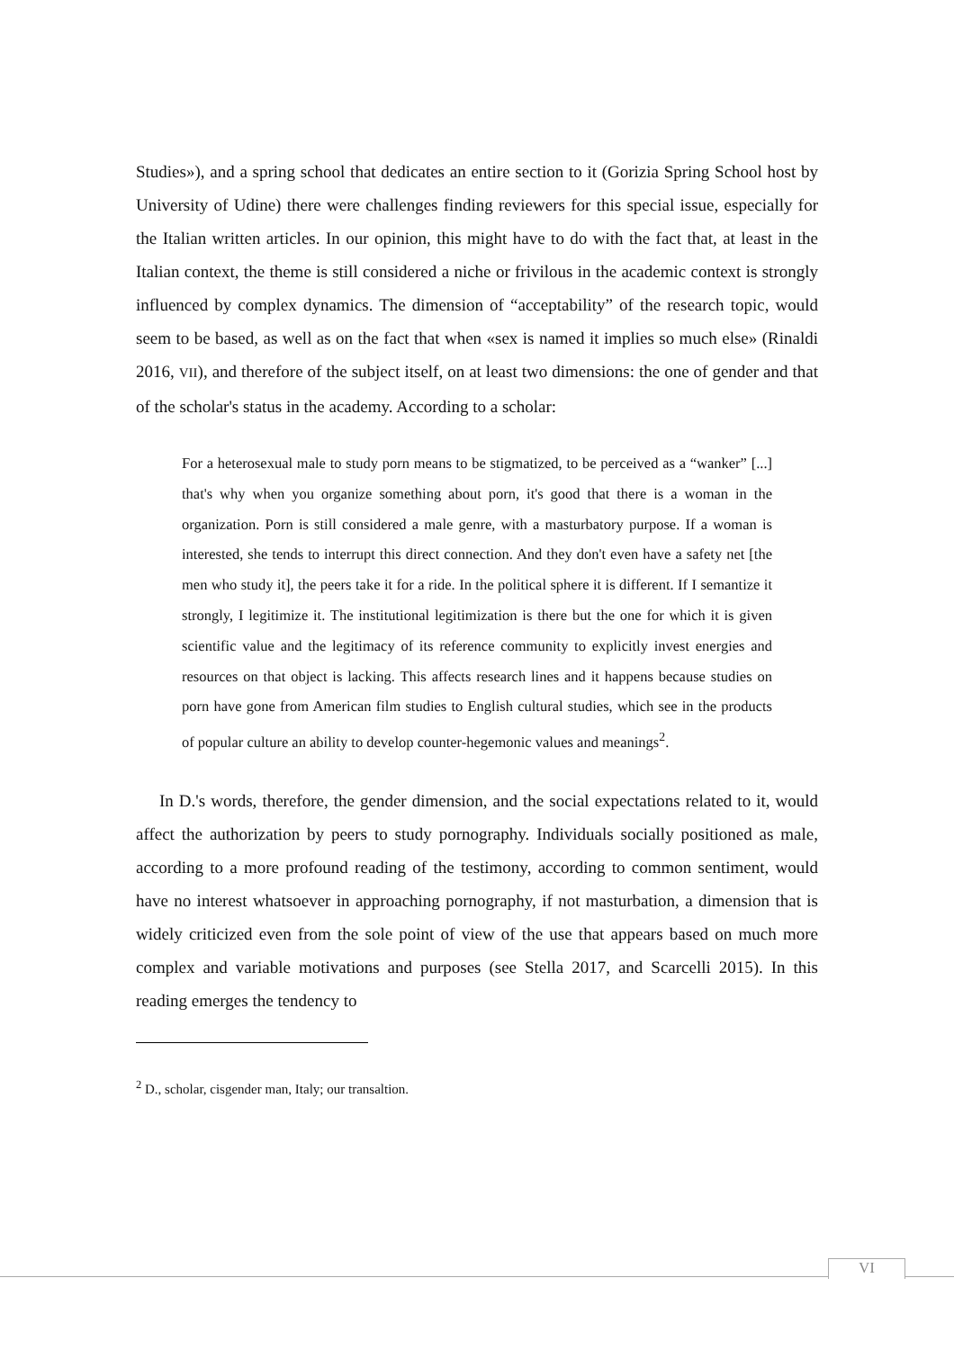Studies»), and a spring school that dedicates an entire section to it (Gorizia Spring School host by University of Udine) there were challenges finding reviewers for this special issue, especially for the Italian written articles. In our opinion, this might have to do with the fact that, at least in the Italian context, the theme is still considered a niche or frivilous in the academic context is strongly influenced by complex dynamics. The dimension of “acceptability” of the research topic, would seem to be based, as well as on the fact that when «sex is named it implies so much else» (Rinaldi 2016, VII), and therefore of the subject itself, on at least two dimensions: the one of gender and that of the scholar's status in the academy. According to a scholar:
For a heterosexual male to study porn means to be stigmatized, to be perceived as a “wanker” [...] that's why when you organize something about porn, it's good that there is a woman in the organization. Porn is still considered a male genre, with a masturbatory purpose. If a woman is interested, she tends to interrupt this direct connection. And they don't even have a safety net [the men who study it], the peers take it for a ride. In the political sphere it is different. If I semantize it strongly, I legitimize it. The institutional legitimization is there but the one for which it is given scientific value and the legitimacy of its reference community to explicitly invest energies and resources on that object is lacking. This affects research lines and it happens because studies on porn have gone from American film studies to English cultural studies, which see in the products of popular culture an ability to develop counter-hegemonic values and meanings<sup>2</sup>.
In D.'s words, therefore, the gender dimension, and the social expectations related to it, would affect the authorization by peers to study pornography. Individuals socially positioned as male, according to a more profound reading of the testimony, according to common sentiment, would have no interest whatsoever in approaching pornography, if not masturbation, a dimension that is widely criticized even from the sole point of view of the use that appears based on much more complex and variable motivations and purposes (see Stella 2017, and Scarcelli 2015). In this reading emerges the tendency to
<sup>2</sup> D., scholar, cisgender man, Italy; our transaltion.
VI